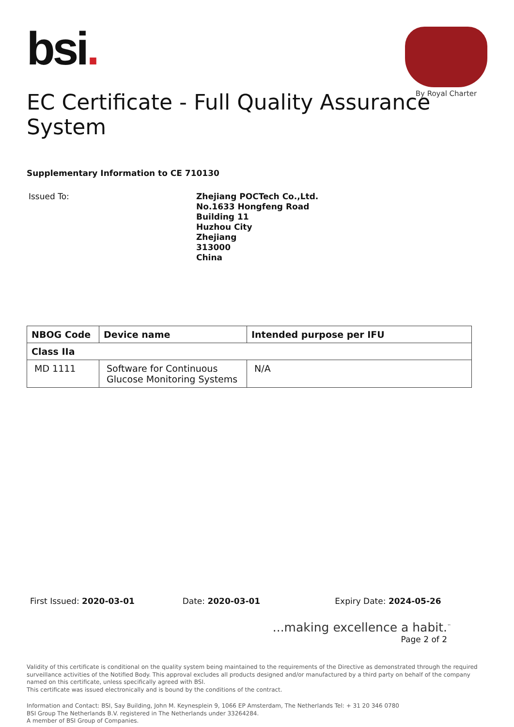bsi.
By Royal Charter
EC Certificate - Full Quality Assurance System
Supplementary Information to CE 710130
Issued To:
Zhejiang POCTech Co.,Ltd.
No.1633 Hongfeng Road
Building 11
Huzhou City
Zhejiang
313000
China
| NBOG Code | Device name | Intended purpose per IFU |
| --- | --- | --- |
| Class IIa | | |
| MD 1111 | Software for Continuous Glucose Monitoring Systems | N/A |
First Issued: 2020-03-01 Date: 2020-03-01 Expiry Date: 2024-05-26
...making excellence a habit.<sup>™</sup>
Page 2 of 2
Validity of this certificate is conditional on the quality system being maintained to the requirements of the Directive as demonstrated through the required surveillance activities of the Notified Body. This approval excludes all products designed and/or manufactured by a third party on behalf of the company named on this certificate, unless specifically agreed with BSI.
This certificate was issued electronically and is bound by the conditions of the contract.
Information and Contact: BSI, Say Building, John M. Keynesplein 9, 1066 EP Amsterdam, The Netherlands Tel: + 31 20 346 0780
BSI Group The Netherlands B.V. registered in The Netherlands under 33264284.
A member of BSI Group of Companies.